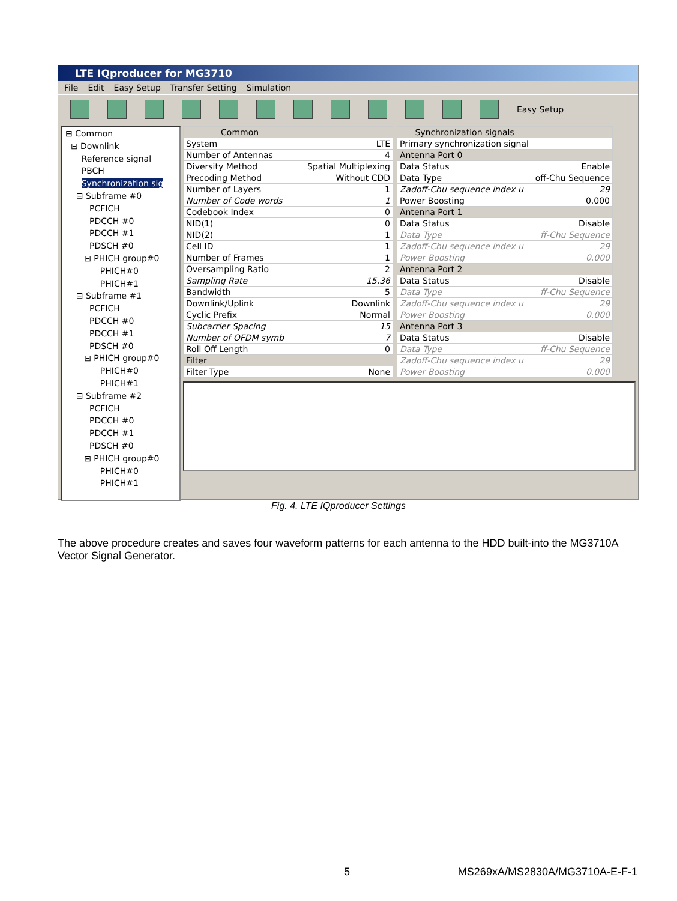LTE IQproducer for MG3710
File Edit Easy Setup Transfer Setting Simulation
Easy Setup
⊟ Common
⊟ Downlink
Reference signal
PBCH
Synchronization sig
⊟ Subframe #0
PCFICH
PDCCH #0
PDCCH #1
PDSCH #0
⊟ PHICH group#0
PHICH#0
PHICH#1
⊟ Subframe #1
PCFICH
PDCCH #0
PDCCH #1
PDSCH #0
⊟ PHICH group#0
PHICH#0
PHICH#1
⊟ Subframe #2
PCFICH
PDCCH #0
PDCCH #1
PDSCH #0
⊟ PHICH group#0
PHICH#0
PHICH#1
| Common | |
| --- | --- |
| System | LTE |
| Number of Antennas | 4 |
| Diversity Method | Spatial Multiplexing |
| Precoding Method | Without CDD |
| Number of Layers | 1 |
| Number of Code words | 1 |
| Codebook Index | 0 |
| NID(1) | 0 |
| NID(2) | 1 |
| Cell ID | 1 |
| Number of Frames | 1 |
| Oversampling Ratio | 2 |
| Sampling Rate | 15.36 |
| Bandwidth | 5 |
| Downlink/Uplink | Downlink |
| Cyclic Prefix | Normal |
| Subcarrier Spacing | 15 |
| Number of OFDM symb | 7 |
| Roll Off Length | 0 |
| Filter | |
| Filter Type | None |
| Synchronization signals | |
| --- | --- |
| Primary synchronization signal | |
| Antenna Port 0 | |
| Data Status | Enable |
| Data Type | off-Chu Sequence |
| Zadoff-Chu sequence index u | 29 |
| Power Boosting | 0.000 |
| Antenna Port 1 | |
| Data Status | Disable |
| Data Type | ff-Chu Sequence |
| Zadoff-Chu sequence index u | 29 |
| Power Boosting | 0.000 |
| Antenna Port 2 | |
| Data Status | Disable |
| Data Type | ff-Chu Sequence |
| Zadoff-Chu sequence index u | 29 |
| Power Boosting | 0.000 |
| Antenna Port 3 | |
| Data Status | Disable |
| Data Type | ff-Chu Sequence |
| Zadoff-Chu sequence index u | 29 |
| Power Boosting | 0.000 |
Fig. 4. LTE IQproducer Settings
The above procedure creates and saves four waveform patterns for each antenna to the HDD built-into the MG3710A Vector Signal Generator.
5 MS269xA/MS2830A/MG3710A-E-F-1